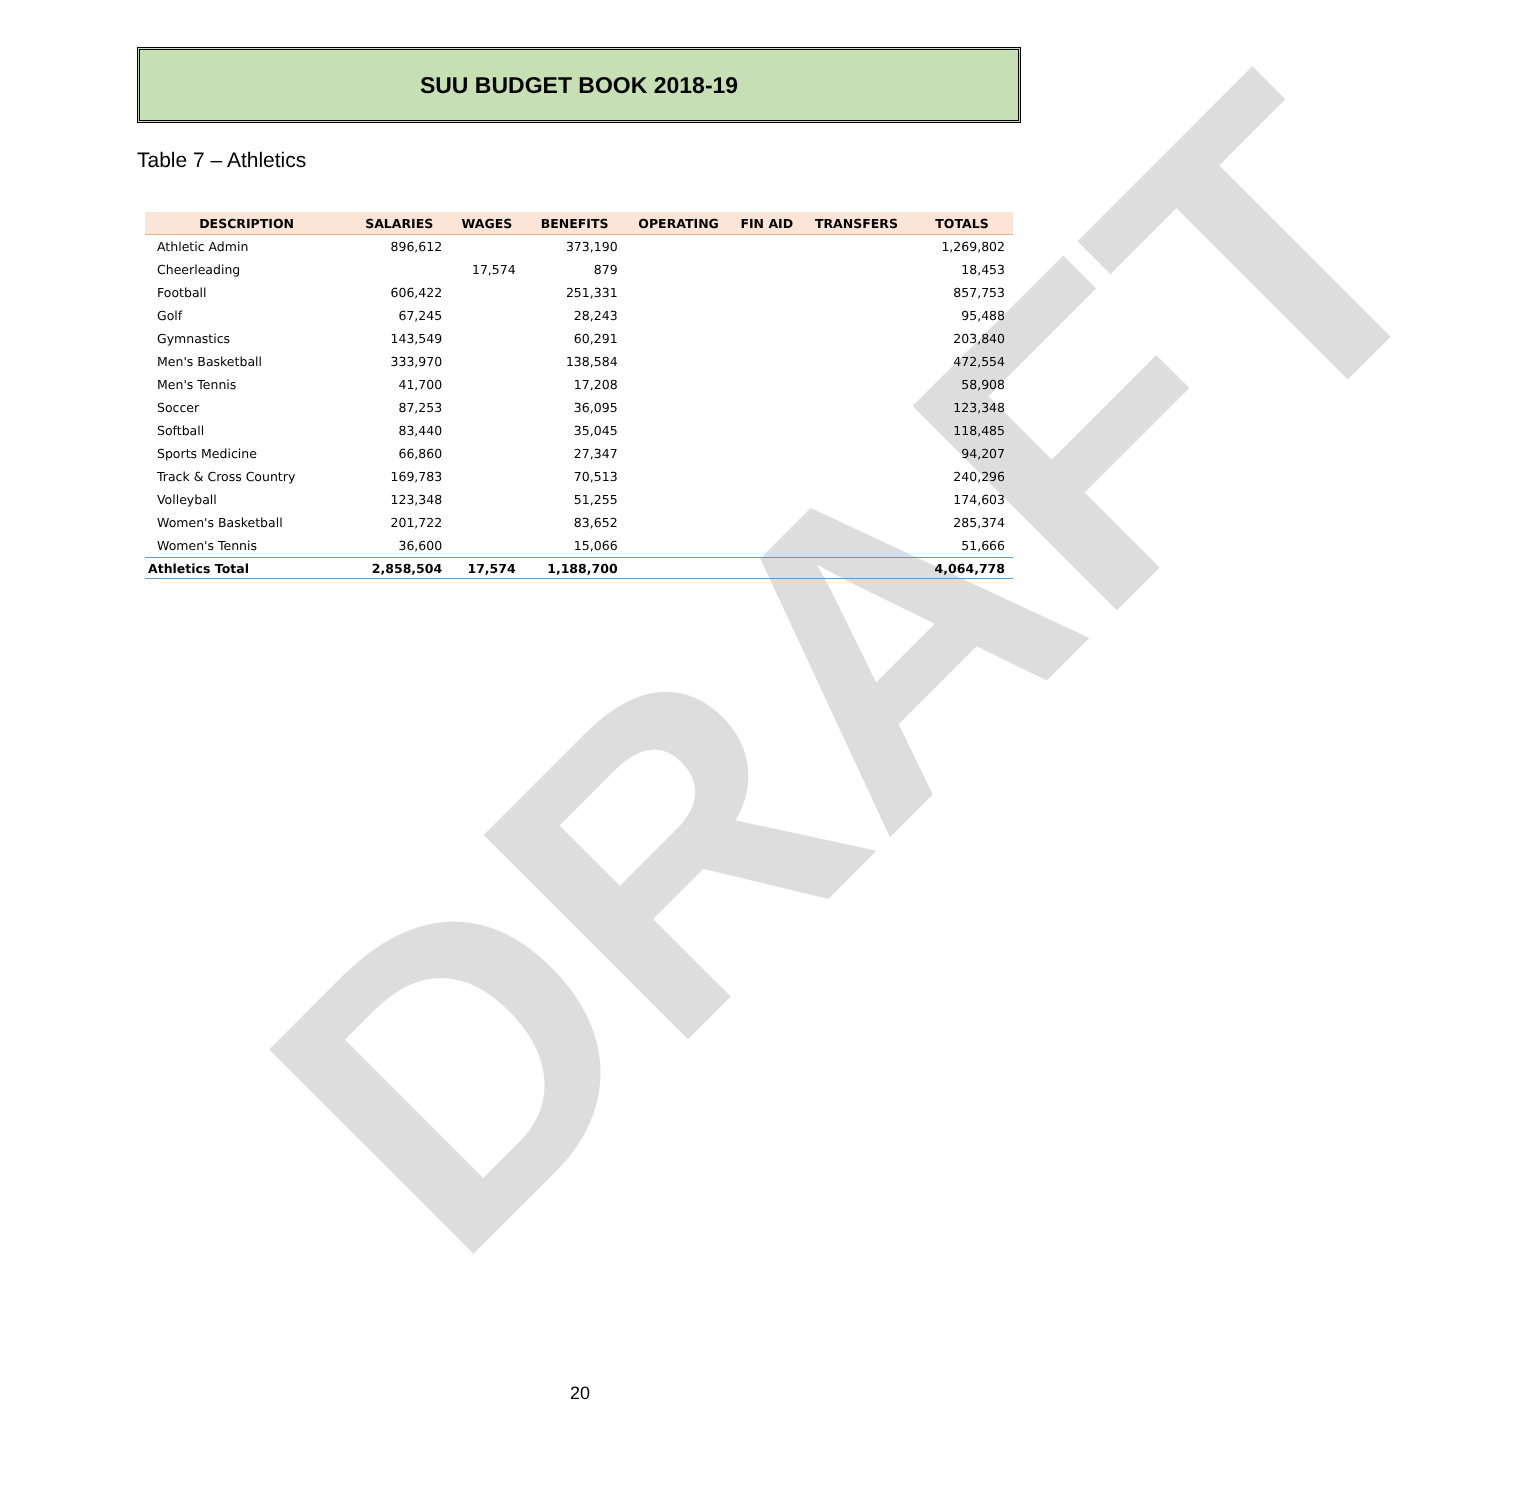DRAFT
SUU BUDGET BOOK 2018-19
Table 7 – Athletics
| DESCRIPTION | SALARIES | WAGES | BENEFITS | OPERATING | FIN AID | TRANSFERS | TOTALS |
| --- | --- | --- | --- | --- | --- | --- | --- |
| Athletic Admin | 896,612 | | 373,190 | | | | 1,269,802 |
| Cheerleading | | 17,574 | 879 | | | | 18,453 |
| Football | 606,422 | | 251,331 | | | | 857,753 |
| Golf | 67,245 | | 28,243 | | | | 95,488 |
| Gymnastics | 143,549 | | 60,291 | | | | 203,840 |
| Men's Basketball | 333,970 | | 138,584 | | | | 472,554 |
| Men's Tennis | 41,700 | | 17,208 | | | | 58,908 |
| Soccer | 87,253 | | 36,095 | | | | 123,348 |
| Softball | 83,440 | | 35,045 | | | | 118,485 |
| Sports Medicine | 66,860 | | 27,347 | | | | 94,207 |
| Track & Cross Country | 169,783 | | 70,513 | | | | 240,296 |
| Volleyball | 123,348 | | 51,255 | | | | 174,603 |
| Women's Basketball | 201,722 | | 83,652 | | | | 285,374 |
| Women's Tennis | 36,600 | | 15,066 | | | | 51,666 |
| Athletics Total | 2,858,504 | 17,574 | 1,188,700 | | | | 4,064,778 |
20